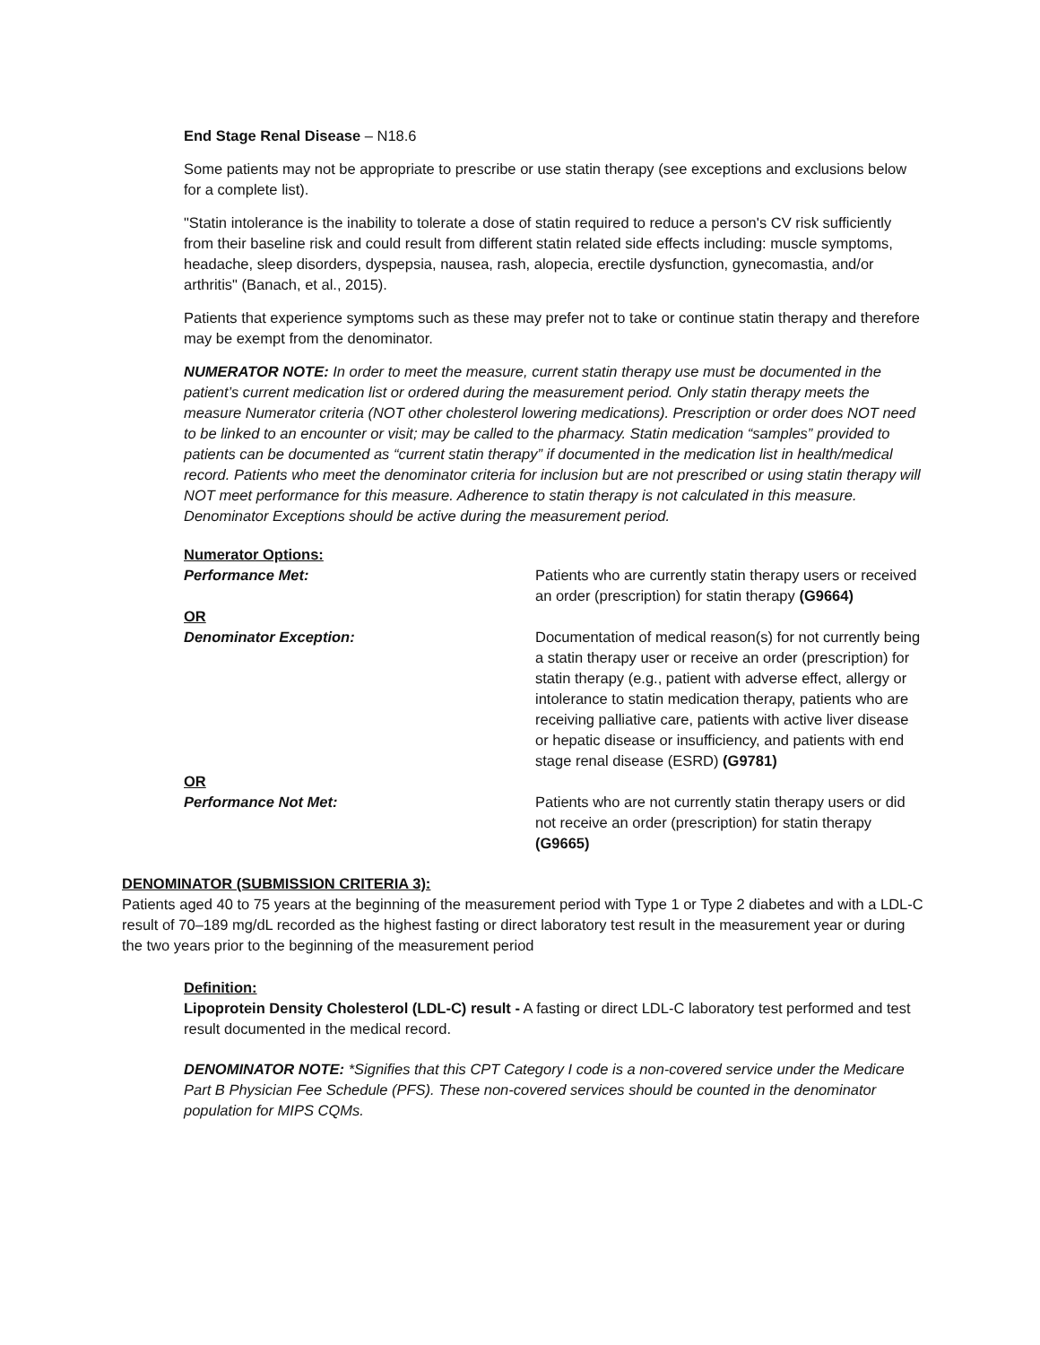End Stage Renal Disease – N18.6
Some patients may not be appropriate to prescribe or use statin therapy (see exceptions and exclusions below for a complete list).
"Statin intolerance is the inability to tolerate a dose of statin required to reduce a person's CV risk sufficiently from their baseline risk and could result from different statin related side effects including: muscle symptoms, headache, sleep disorders, dyspepsia, nausea, rash, alopecia, erectile dysfunction, gynecomastia, and/or arthritis" (Banach, et al., 2015).
Patients that experience symptoms such as these may prefer not to take or continue statin therapy and therefore may be exempt from the denominator.
NUMERATOR NOTE: In order to meet the measure, current statin therapy use must be documented in the patient’s current medication list or ordered during the measurement period. Only statin therapy meets the measure Numerator criteria (NOT other cholesterol lowering medications). Prescription or order does NOT need to be linked to an encounter or visit; may be called to the pharmacy. Statin medication “samples” provided to patients can be documented as “current statin therapy” if documented in the medication list in health/medical record. Patients who meet the denominator criteria for inclusion but are not prescribed or using statin therapy will NOT meet performance for this measure. Adherence to statin therapy is not calculated in this measure. Denominator Exceptions should be active during the measurement period.
Numerator Options:
Performance Met: Patients who are currently statin therapy users or received an order (prescription) for statin therapy (G9664)
OR
Denominator Exception: Documentation of medical reason(s) for not currently being a statin therapy user or receive an order (prescription) for statin therapy (e.g., patient with adverse effect, allergy or intolerance to statin medication therapy, patients who are receiving palliative care, patients with active liver disease or hepatic disease or insufficiency, and patients with end stage renal disease (ESRD) (G9781)
OR
Performance Not Met: Patients who are not currently statin therapy users or did not receive an order (prescription) for statin therapy (G9665)
DENOMINATOR (SUBMISSION CRITERIA 3):
Patients aged 40 to 75 years at the beginning of the measurement period with Type 1 or Type 2 diabetes and with a LDL-C result of 70–189 mg/dL recorded as the highest fasting or direct laboratory test result in the measurement year or during the two years prior to the beginning of the measurement period
Definition:
Lipoprotein Density Cholesterol (LDL-C) result - A fasting or direct LDL-C laboratory test performed and test result documented in the medical record.
DENOMINATOR NOTE: *Signifies that this CPT Category I code is a non-covered service under the Medicare Part B Physician Fee Schedule (PFS). These non-covered services should be counted in the denominator population for MIPS CQMs.